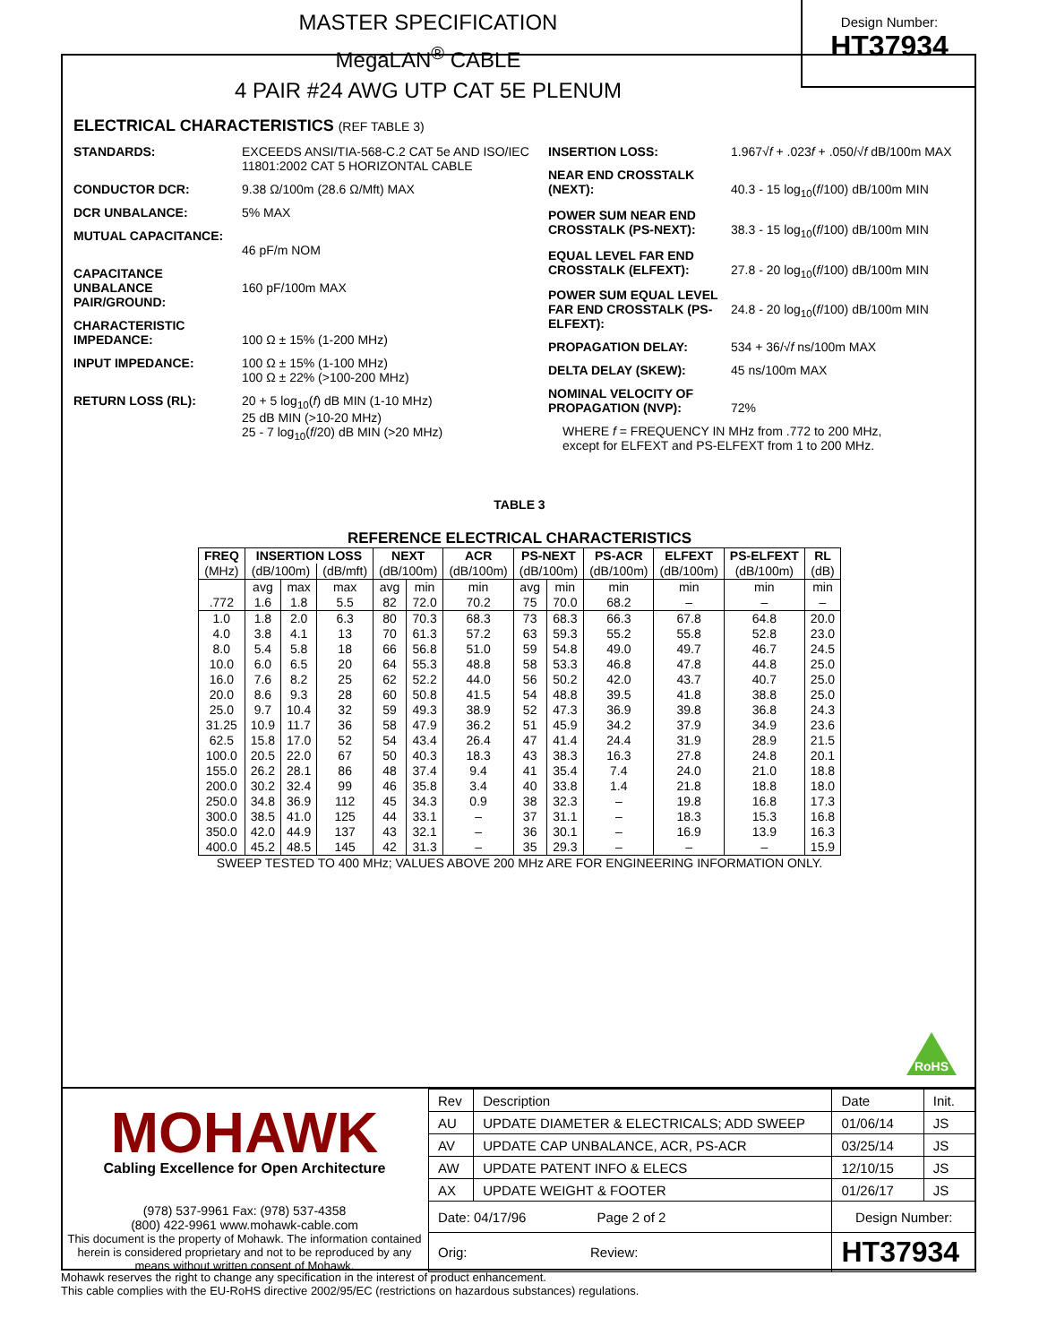MASTER SPECIFICATION
MegaLAN<sup>®</sup> CABLE
4 PAIR #24 AWG UTP CAT 5E PLENUM
Design Number:
HT37934
ELECTRICAL CHARACTERISTICS (REF TABLE 3)
STANDARDS: EXCEEDS ANSI/TIA-568-C.2 CAT 5e AND ISO/IEC 11801:2002 CAT 5 HORIZONTAL CABLE
CONDUCTOR DCR: 9.38 Ω/100m (28.6 Ω/Mft) MAX
DCR UNBALANCE: 5% MAX
MUTUAL CAPACITANCE:
46 pF/m NOM
CAPACITANCE UNBALANCE PAIR/GROUND:
160 pF/100m MAX
CHARACTERISTIC IMPEDANCE:
100 Ω ± 15% (1-200 MHz)
INPUT IMPEDANCE: 100 Ω ± 15% (1-100 MHz)
100 Ω ± 22% (>100-200 MHz)
RETURN LOSS (RL): 20 + 5 log<sub>10</sub>(f) dB MIN (1-10 MHz)
25 dB MIN (>10-20 MHz)
25 - 7 log<sub>10</sub>(f/20) dB MIN (>20 MHz)
INSERTION LOSS: 1.967√f + .023f + .050/√f dB/100m MAX
NEAR END CROSSTALK (NEXT):
40.3 - 15 log<sub>10</sub>(f/100) dB/100m MIN
POWER SUM NEAR END CROSSTALK (PS-NEXT):
38.3 - 15 log<sub>10</sub>(f/100) dB/100m MIN
EQUAL LEVEL FAR END CROSSTALK (ELFEXT):
27.8 - 20 log<sub>10</sub>(f/100) dB/100m MIN
POWER SUM EQUAL LEVEL FAR END CROSSTALK (PS-ELFEXT):
24.8 - 20 log<sub>10</sub>(f/100) dB/100m MIN
PROPAGATION DELAY: 534 + 36/√f ns/100m MAX
DELTA DELAY (SKEW): 45 ns/100m MAX
NOMINAL VELOCITY OF PROPAGATION (NVP):
72%
WHERE f = FREQUENCY IN MHz from .772 to 200 MHz,
except for ELFEXT and PS-ELFEXT from 1 to 200 MHz.
TABLE 3
REFERENCE ELECTRICAL CHARACTERISTICS
| FREQ | INSERTION LOSS | | | NEXT | | ACR | PS-NEXT | | PS-ACR | ELFEXT | PS-ELFEXT | RL |
| --- | --- | --- | --- | --- | --- | --- | --- | --- | --- | --- | --- | --- |
| (MHz) | (dB/100m) | | (dB/mft) | (dB/100m) | | (dB/100m) | (dB/100m) | | (dB/100m) | (dB/100m) | (dB/100m) | (dB) |
| | avg | max | max | avg | min | min | avg | min | min | min | min | min |
| .772 | 1.6 | 1.8 | 5.5 | 82 | 72.0 | 70.2 | 75 | 70.0 | 68.2 | – | – | – |
| 1.0 | 1.8 | 2.0 | 6.3 | 80 | 70.3 | 68.3 | 73 | 68.3 | 66.3 | 67.8 | 64.8 | 20.0 |
| 4.0 | 3.8 | 4.1 | 13 | 70 | 61.3 | 57.2 | 63 | 59.3 | 55.2 | 55.8 | 52.8 | 23.0 |
| 8.0 | 5.4 | 5.8 | 18 | 66 | 56.8 | 51.0 | 59 | 54.8 | 49.0 | 49.7 | 46.7 | 24.5 |
| 10.0 | 6.0 | 6.5 | 20 | 64 | 55.3 | 48.8 | 58 | 53.3 | 46.8 | 47.8 | 44.8 | 25.0 |
| 16.0 | 7.6 | 8.2 | 25 | 62 | 52.2 | 44.0 | 56 | 50.2 | 42.0 | 43.7 | 40.7 | 25.0 |
| 20.0 | 8.6 | 9.3 | 28 | 60 | 50.8 | 41.5 | 54 | 48.8 | 39.5 | 41.8 | 38.8 | 25.0 |
| 25.0 | 9.7 | 10.4 | 32 | 59 | 49.3 | 38.9 | 52 | 47.3 | 36.9 | 39.8 | 36.8 | 24.3 |
| 31.25 | 10.9 | 11.7 | 36 | 58 | 47.9 | 36.2 | 51 | 45.9 | 34.2 | 37.9 | 34.9 | 23.6 |
| 62.5 | 15.8 | 17.0 | 52 | 54 | 43.4 | 26.4 | 47 | 41.4 | 24.4 | 31.9 | 28.9 | 21.5 |
| 100.0 | 20.5 | 22.0 | 67 | 50 | 40.3 | 18.3 | 43 | 38.3 | 16.3 | 27.8 | 24.8 | 20.1 |
| 155.0 | 26.2 | 28.1 | 86 | 48 | 37.4 | 9.4 | 41 | 35.4 | 7.4 | 24.0 | 21.0 | 18.8 |
| 200.0 | 30.2 | 32.4 | 99 | 46 | 35.8 | 3.4 | 40 | 33.8 | 1.4 | 21.8 | 18.8 | 18.0 |
| 250.0 | 34.8 | 36.9 | 112 | 45 | 34.3 | 0.9 | 38 | 32.3 | – | 19.8 | 16.8 | 17.3 |
| 300.0 | 38.5 | 41.0 | 125 | 44 | 33.1 | – | 37 | 31.1 | – | 18.3 | 15.3 | 16.8 |
| 350.0 | 42.0 | 44.9 | 137 | 43 | 32.1 | – | 36 | 30.1 | – | 16.9 | 13.9 | 16.3 |
| 400.0 | 45.2 | 48.5 | 145 | 42 | 31.3 | – | 35 | 29.3 | – | – | – | 15.9 |
SWEEP TESTED TO 400 MHz; VALUES ABOVE 200 MHz ARE FOR ENGINEERING INFORMATION ONLY.
RoHS
MOHAWK
Cabling Excellence for Open Architecture
(978) 537-9961 Fax: (978) 537-4358
(800) 422-9961 www.mohawk-cable.com
This document is the property of Mohawk. The information contained herein is considered proprietary and not to be reproduced by any means without written consent of Mohawk.
| Rev | Description | Date | Init. |
| AU | UPDATE DIAMETER & ELECTRICALS; ADD SWEEP | 01/06/14 | JS |
| AV | UPDATE CAP UNBALANCE, ACR, PS-ACR | 03/25/14 | JS |
| AW | UPDATE PATENT INFO & ELECS | 12/10/15 | JS |
| AX | UPDATE WEIGHT & FOOTER | 01/26/17 | JS |
| Date: 04/17/96 Page 2 of 2 | | Design Number: | |
| Orig: Review: | | HT37934 | |
Mohawk reserves the right to change any specification in the interest of product enhancement.
This cable complies with the EU-RoHS directive 2002/95/EC (restrictions on hazardous substances) regulations.